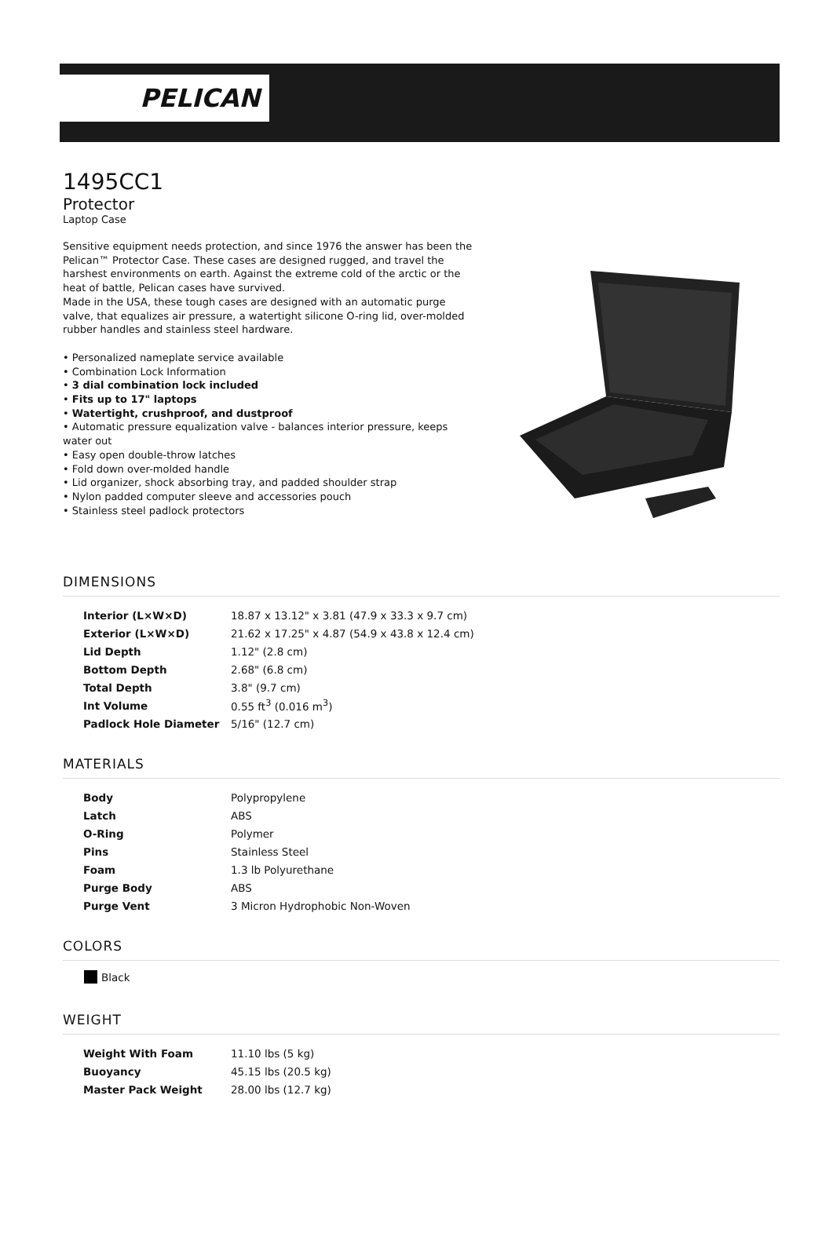PELICAN
1495CC1
Protector
Laptop Case
Sensitive equipment needs protection, and since 1976 the answer has been the Pelican™ Protector Case. These cases are designed rugged, and travel the harshest environments on earth. Against the extreme cold of the arctic or the heat of battle, Pelican cases have survived.
Made in the USA, these tough cases are designed with an automatic purge valve, that equalizes air pressure, a watertight silicone O-ring lid, over-molded rubber handles and stainless steel hardware.
• Personalized nameplate service available
• Combination Lock Information
• 3 dial combination lock included
• Fits up to 17" laptops
• Watertight, crushproof, and dustproof
• Automatic pressure equalization valve - balances interior pressure, keeps water out
• Easy open double-throw latches
• Fold down over-molded handle
• Lid organizer, shock absorbing tray, and padded shoulder strap
• Nylon padded computer sleeve and accessories pouch
• Stainless steel padlock protectors
DIMENSIONS
| Interior (L×W×D) | 18.87 x 13.12" x 3.81 (47.9 x 33.3 x 9.7 cm) |
| Exterior (L×W×D) | 21.62 x 17.25" x 4.87 (54.9 x 43.8 x 12.4 cm) |
| Lid Depth | 1.12" (2.8 cm) |
| Bottom Depth | 2.68" (6.8 cm) |
| Total Depth | 3.8" (9.7 cm) |
| Int Volume | 0.55 ft<sup>3</sup> (0.016 m<sup>3</sup>) |
| Padlock Hole Diameter | 5/16" (12.7 cm) |
MATERIALS
| Body | Polypropylene |
| Latch | ABS |
| O-Ring | Polymer |
| Pins | Stainless Steel |
| Foam | 1.3 lb Polyurethane |
| Purge Body | ABS |
| Purge Vent | 3 Micron Hydrophobic Non-Woven |
COLORS
Black
WEIGHT
| Weight With Foam | 11.10 lbs (5 kg) |
| Buoyancy | 45.15 lbs (20.5 kg) |
| Master Pack Weight | 28.00 lbs (12.7 kg) |